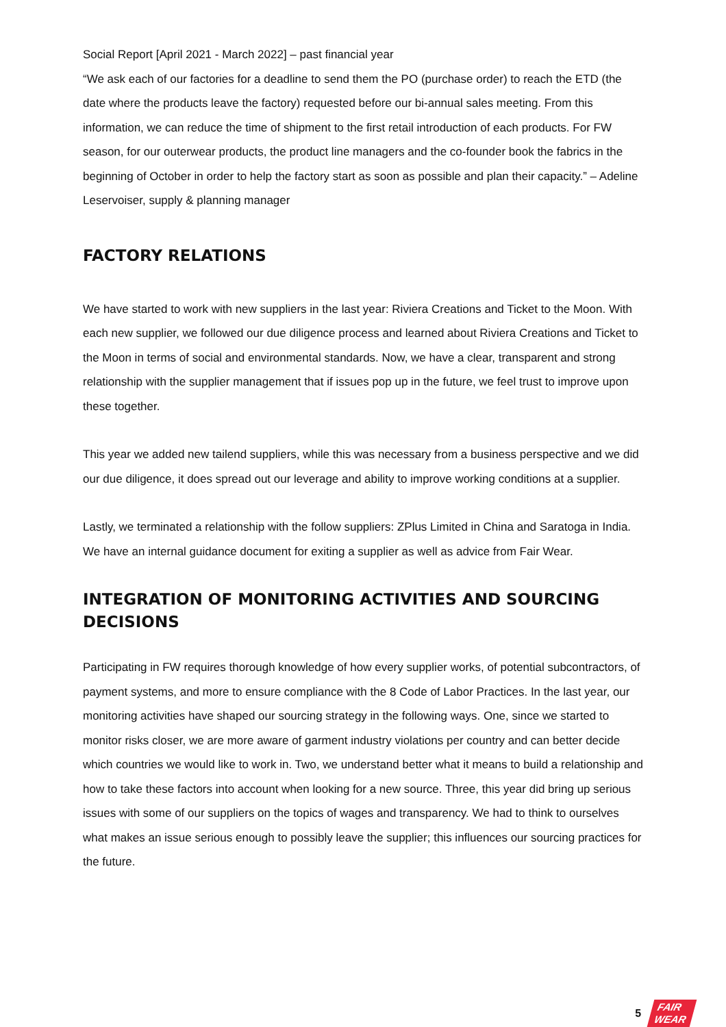Social Report [April 2021 - March 2022] – past financial year
“We ask each of our factories for a deadline to send them the PO (purchase order) to reach the ETD (the date where the products leave the factory) requested before our bi-annual sales meeting. From this information, we can reduce the time of shipment to the first retail introduction of each products. For FW season, for our outerwear products, the product line managers and the co-founder book the fabrics in the beginning of October in order to help the factory start as soon as possible and plan their capacity.” – Adeline Leservoiser, supply & planning manager
FACTORY RELATIONS
We have started to work with new suppliers in the last year: Riviera Creations and Ticket to the Moon. With each new supplier, we followed our due diligence process and learned about Riviera Creations and Ticket to the Moon in terms of social and environmental standards. Now, we have a clear, transparent and strong relationship with the supplier management that if issues pop up in the future, we feel trust to improve upon these together.
This year we added new tailend suppliers, while this was necessary from a business perspective and we did our due diligence, it does spread out our leverage and ability to improve working conditions at a supplier.
Lastly, we terminated a relationship with the follow suppliers: ZPlus Limited in China and Saratoga in India. We have an internal guidance document for exiting a supplier as well as advice from Fair Wear.
INTEGRATION OF MONITORING ACTIVITIES AND SOURCING DECISIONS
Participating in FW requires thorough knowledge of how every supplier works, of potential subcontractors, of payment systems, and more to ensure compliance with the 8 Code of Labor Practices. In the last year, our monitoring activities have shaped our sourcing strategy in the following ways. One, since we started to monitor risks closer, we are more aware of garment industry violations per country and can better decide which countries we would like to work in. Two, we understand better what it means to build a relationship and how to take these factors into account when looking for a new source. Three, this year did bring up serious issues with some of our suppliers on the topics of wages and transparency. We had to think to ourselves what makes an issue serious enough to possibly leave the supplier; this influences our sourcing practices for the future.
5
FAIR
WEAR